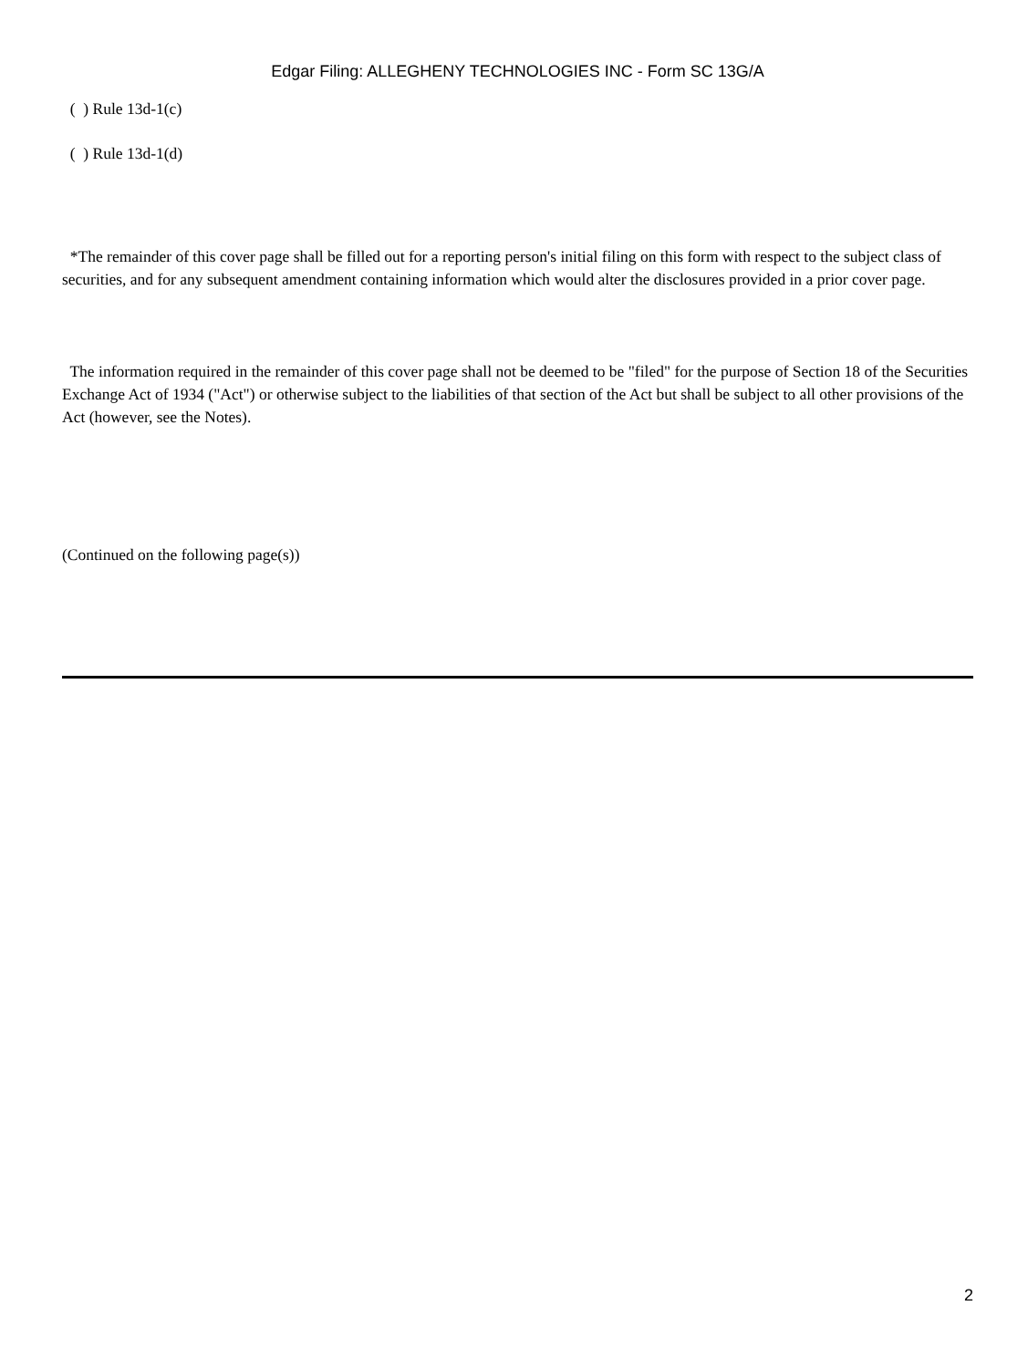Edgar Filing: ALLEGHENY TECHNOLOGIES INC - Form SC 13G/A
( ) Rule 13d-1(c)
( ) Rule 13d-1(d)
*The remainder of this cover page shall be filled out for a reporting person's initial filing on this form with respect to the subject class of securities, and for any subsequent amendment containing information which would alter the disclosures provided in a prior cover page.
The information required in the remainder of this cover page shall not be deemed to be "filed" for the purpose of Section 18 of the Securities Exchange Act of 1934 ("Act") or otherwise subject to the liabilities of that section of the Act but shall be subject to all other provisions of the Act (however, see the Notes).
(Continued on the following page(s))
2